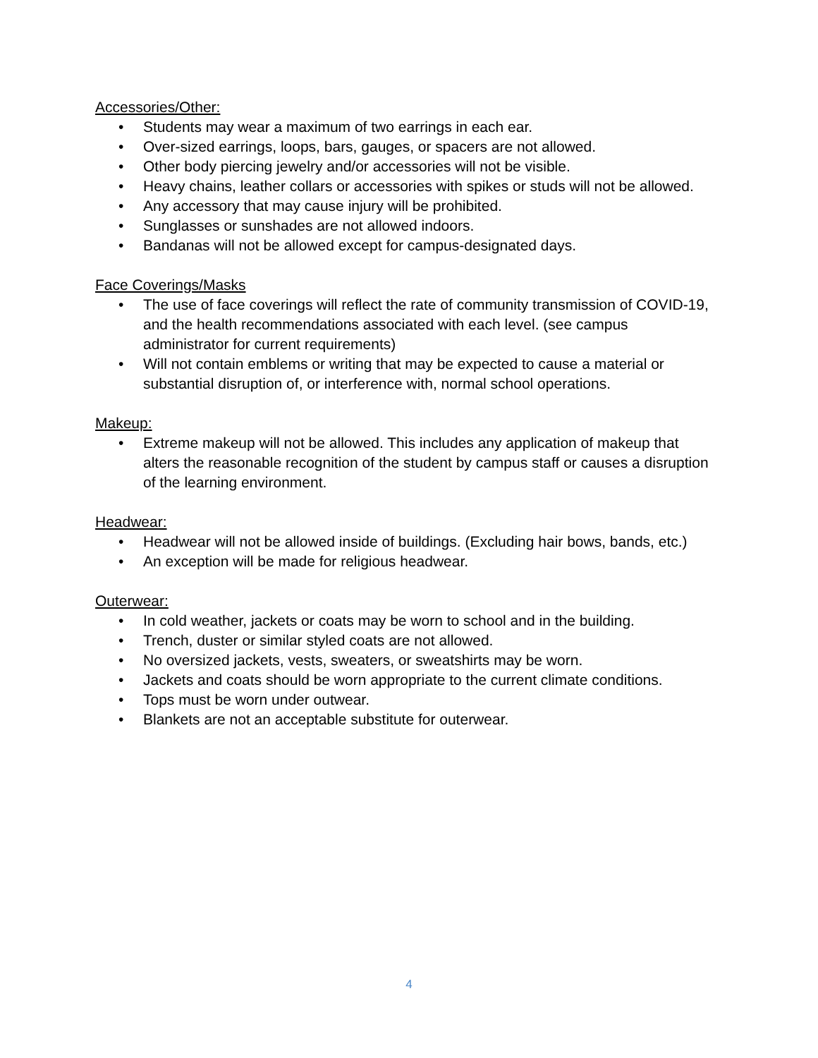Accessories/Other:
• Students may wear a maximum of two earrings in each ear.
• Over-sized earrings, loops, bars, gauges, or spacers are not allowed.
• Other body piercing jewelry and/or accessories will not be visible.
• Heavy chains, leather collars or accessories with spikes or studs will not be allowed.
• Any accessory that may cause injury will be prohibited.
• Sunglasses or sunshades are not allowed indoors.
• Bandanas will not be allowed except for campus-designated days.
Face Coverings/Masks
• The use of face coverings will reflect the rate of community transmission of COVID-19, and the health recommendations associated with each level. (see campus administrator for current requirements)
• Will not contain emblems or writing that may be expected to cause a material or substantial disruption of, or interference with, normal school operations.
Makeup:
• Extreme makeup will not be allowed. This includes any application of makeup that alters the reasonable recognition of the student by campus staff or causes a disruption of the learning environment.
Headwear:
• Headwear will not be allowed inside of buildings. (Excluding hair bows, bands, etc.)
• An exception will be made for religious headwear.
Outerwear:
• In cold weather, jackets or coats may be worn to school and in the building.
• Trench, duster or similar styled coats are not allowed.
• No oversized jackets, vests, sweaters, or sweatshirts may be worn.
• Jackets and coats should be worn appropriate to the current climate conditions.
• Tops must be worn under outwear.
• Blankets are not an acceptable substitute for outerwear.
4